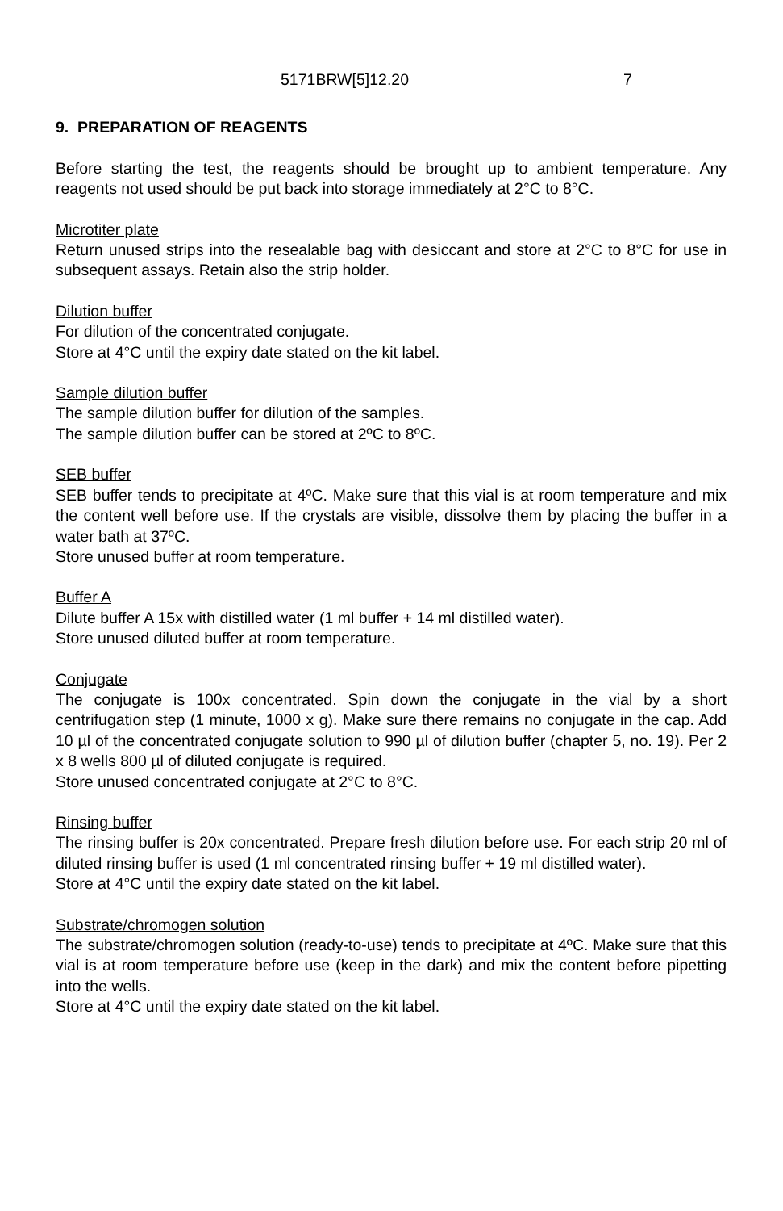5171BRW[5]12.20 7
9. PREPARATION OF REAGENTS
Before starting the test, the reagents should be brought up to ambient temperature. Any reagents not used should be put back into storage immediately at 2°C to 8°C.
Microtiter plate
Return unused strips into the resealable bag with desiccant and store at 2°C to 8°C for use in subsequent assays. Retain also the strip holder.
Dilution buffer
For dilution of the concentrated conjugate.
Store at 4°C until the expiry date stated on the kit label.
Sample dilution buffer
The sample dilution buffer for dilution of the samples.
The sample dilution buffer can be stored at 2ºC to 8ºC.
SEB buffer
SEB buffer tends to precipitate at 4ºC. Make sure that this vial is at room temperature and mix the content well before use. If the crystals are visible, dissolve them by placing the buffer in a water bath at 37ºC.
Store unused buffer at room temperature.
Buffer A
Dilute buffer A 15x with distilled water (1 ml buffer + 14 ml distilled water).
Store unused diluted buffer at room temperature.
Conjugate
The conjugate is 100x concentrated. Spin down the conjugate in the vial by a short centrifugation step (1 minute, 1000 x g). Make sure there remains no conjugate in the cap. Add 10 µl of the concentrated conjugate solution to 990 µl of dilution buffer (chapter 5, no. 19). Per 2 x 8 wells 800 µl of diluted conjugate is required.
Store unused concentrated conjugate at 2°C to 8°C.
Rinsing buffer
The rinsing buffer is 20x concentrated. Prepare fresh dilution before use. For each strip 20 ml of diluted rinsing buffer is used (1 ml concentrated rinsing buffer + 19 ml distilled water).
Store at 4°C until the expiry date stated on the kit label.
Substrate/chromogen solution
The substrate/chromogen solution (ready-to-use) tends to precipitate at 4ºC. Make sure that this vial is at room temperature before use (keep in the dark) and mix the content before pipetting into the wells.
Store at 4°C until the expiry date stated on the kit label.